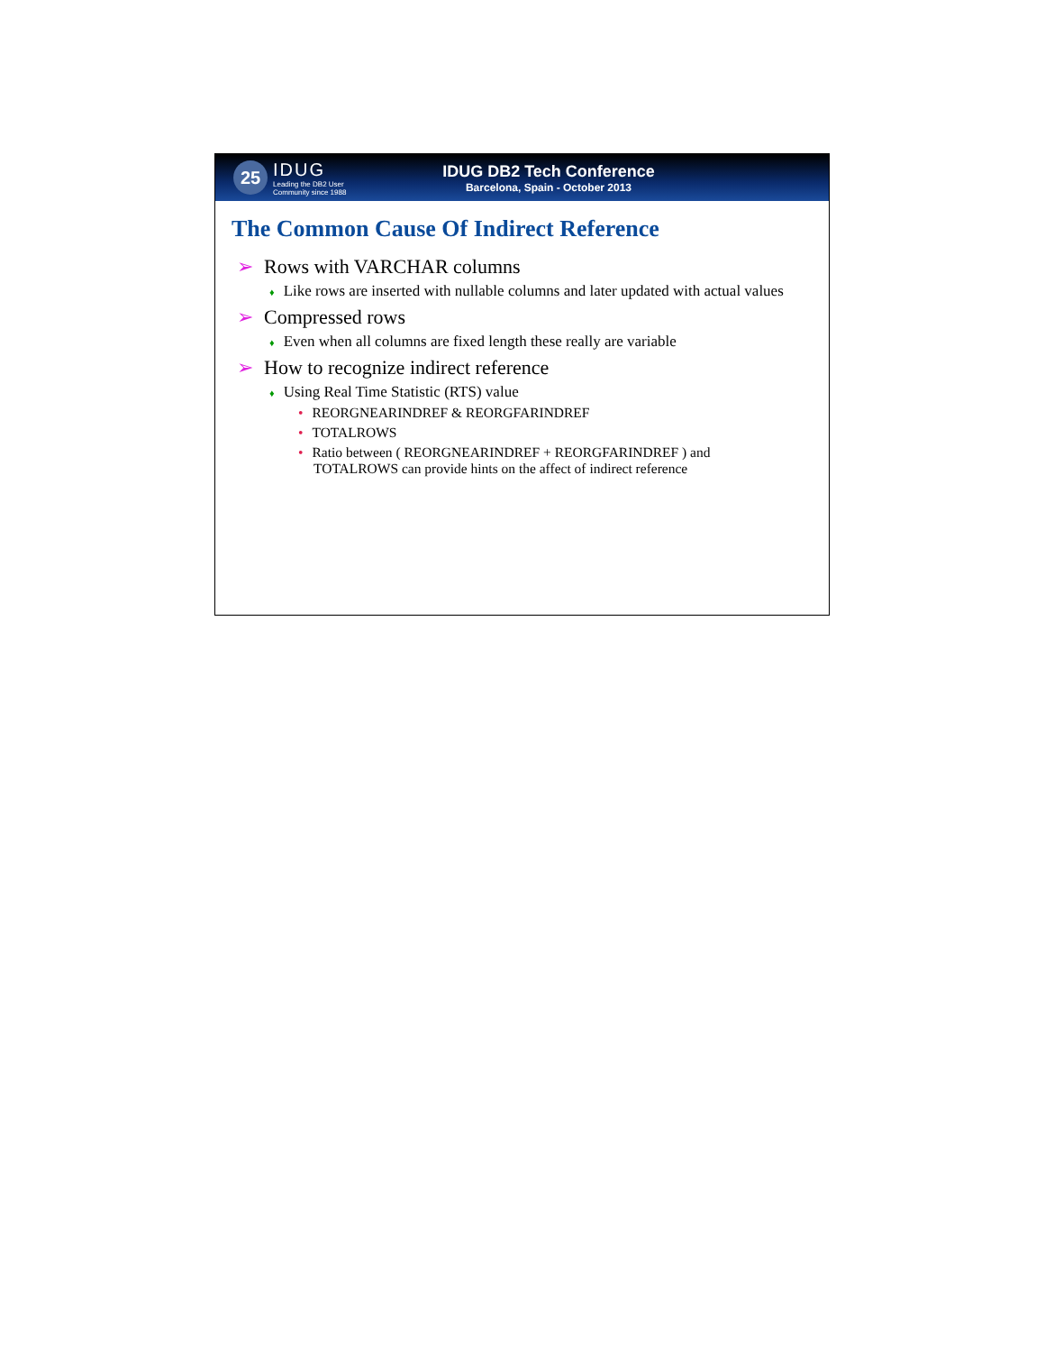25
IDUG
Leading the DB2 User
Community since 1988
IDUG DB2 Tech Conference
Barcelona, Spain - October 2013
The Common Cause Of Indirect Reference
➢ Rows with VARCHAR columns
♦ Like rows are inserted with nullable columns and later updated with actual values
➢ Compressed rows
♦ Even when all columns are fixed length these really are variable
➢ How to recognize indirect reference
♦ Using Real Time Statistic (RTS) value
• REORGNEARINDREF & REORGFARINDREF
• TOTALROWS
• Ratio between ( REORGNEARINDREF + REORGFARINDREF ) and TOTALROWS can provide hints on the affect of indirect reference